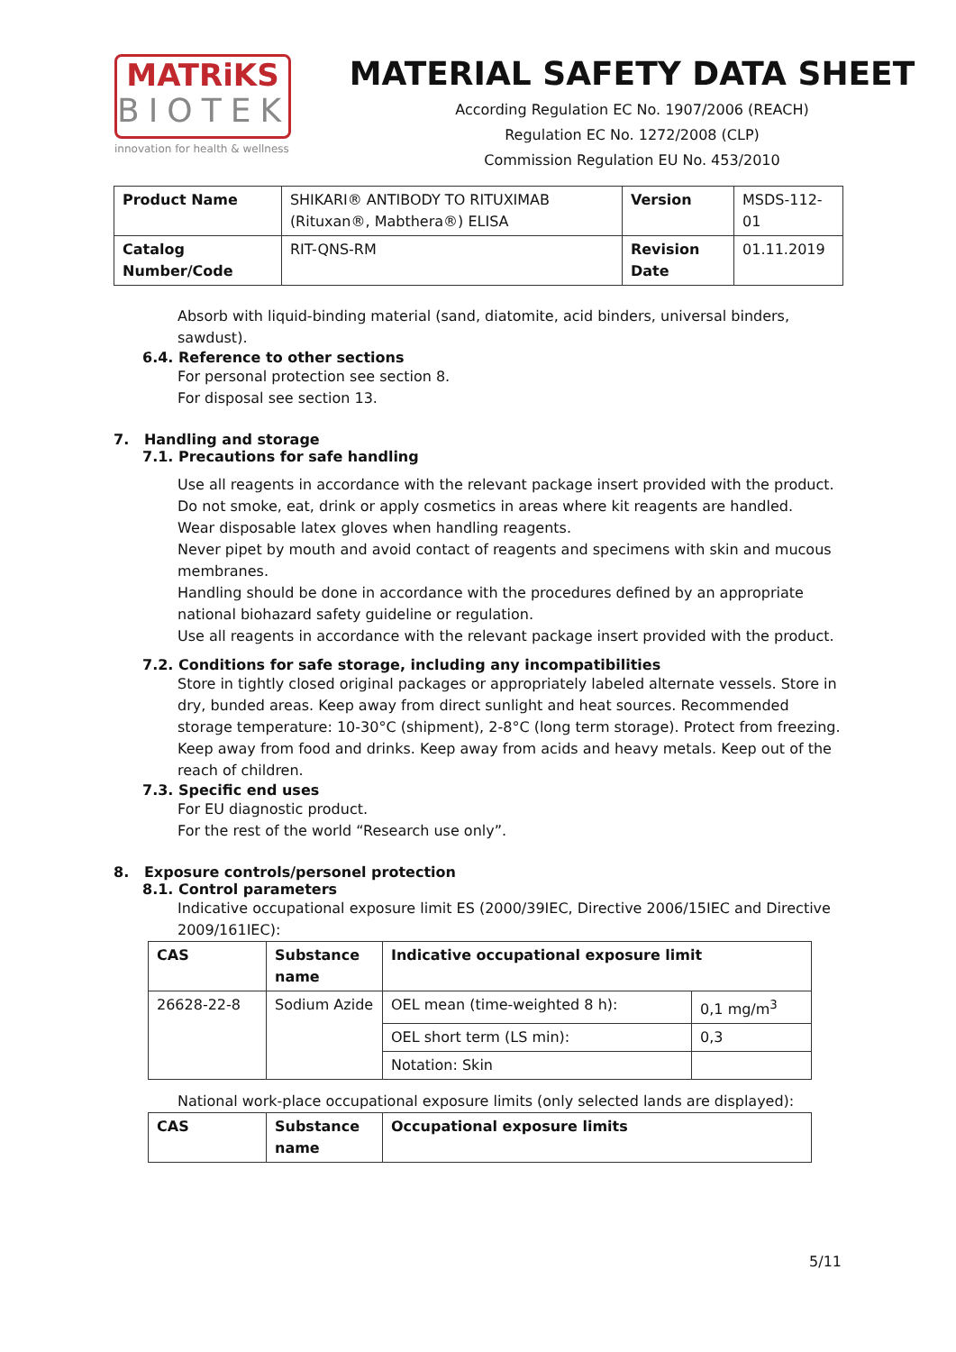MATRiKS
BIOTEK
innovation for health & wellness
MATERIAL SAFETY DATA SHEET
According Regulation EC No. 1907/2006 (REACH)
Regulation EC No. 1272/2008 (CLP)
Commission Regulation EU No. 453/2010
| Product Name | SHIKARI® ANTIBODY TO RITUXIMAB (Rituxan®, Mabthera®) ELISA | Version | MSDS-112-01 |
| Catalog Number/Code | RIT-QNS-RM | Revision Date | 01.11.2019 |
Absorb with liquid-binding material (sand, diatomite, acid binders, universal binders, sawdust).
6.4. Reference to other sections
For personal protection see section 8.
For disposal see section 13.
7. Handling and storage
7.1. Precautions for safe handling
Use all reagents in accordance with the relevant package insert provided with the product.
Do not smoke, eat, drink or apply cosmetics in areas where kit reagents are handled.
Wear disposable latex gloves when handling reagents.
Never pipet by mouth and avoid contact of reagents and specimens with skin and mucous membranes.
Handling should be done in accordance with the procedures defined by an appropriate national biohazard safety guideline or regulation.
Use all reagents in accordance with the relevant package insert provided with the product.
7.2. Conditions for safe storage, including any incompatibilities
Store in tightly closed original packages or appropriately labeled alternate vessels. Store in dry, bunded areas. Keep away from direct sunlight and heat sources. Recommended storage temperature: 10-30°C (shipment), 2-8°C (long term storage). Protect from freezing. Keep away from food and drinks. Keep away from acids and heavy metals. Keep out of the reach of children.
7.3. Specific end uses
For EU diagnostic product.
For the rest of the world “Research use only”.
8. Exposure controls/personel protection
8.1. Control parameters
Indicative occupational exposure limit ES (2000/39IEC, Directive 2006/15IEC and Directive 2009/161IEC):
| CAS | Substance name | Indicative occupational exposure limit | |
| --- | --- | --- | --- |
| 26628-22-8 | Sodium Azide | OEL mean (time-weighted 8 h): | 0,1 mg/m<sup>3</sup> |
| | | OEL short term (LS min): | 0,3 |
| | | Notation: Skin | |
National work-place occupational exposure limits (only selected lands are displayed):
| CAS | Substance name | Occupational exposure limits |
| --- | --- | --- |
5/11